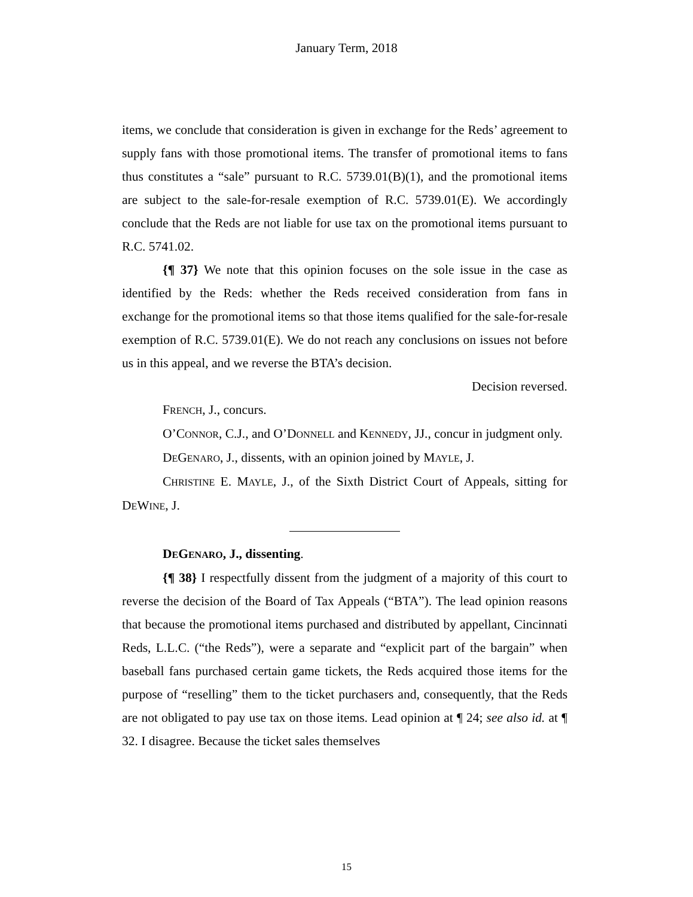January Term, 2018
items, we conclude that consideration is given in exchange for the Reds’ agreement to supply fans with those promotional items. The transfer of promotional items to fans thus constitutes a “sale” pursuant to R.C. 5739.01(B)(1), and the promotional items are subject to the sale-for-resale exemption of R.C. 5739.01(E). We accordingly conclude that the Reds are not liable for use tax on the promotional items pursuant to R.C. 5741.02.
{¶ 37} We note that this opinion focuses on the sole issue in the case as identified by the Reds: whether the Reds received consideration from fans in exchange for the promotional items so that those items qualified for the sale-for-resale exemption of R.C. 5739.01(E). We do not reach any conclusions on issues not before us in this appeal, and we reverse the BTA’s decision.
Decision reversed.
FRENCH, J., concurs.
O’CONNOR, C.J., and O’DONNELL and KENNEDY, JJ., concur in judgment only.
DEGENARO, J., dissents, with an opinion joined by MAYLE, J.
CHRISTINE E. MAYLE, J., of the Sixth District Court of Appeals, sitting for DEWINE, J.
DEGENARO, J., dissenting.
{¶ 38} I respectfully dissent from the judgment of a majority of this court to reverse the decision of the Board of Tax Appeals (“BTA”). The lead opinion reasons that because the promotional items purchased and distributed by appellant, Cincinnati Reds, L.L.C. (“the Reds”), were a separate and “explicit part of the bargain” when baseball fans purchased certain game tickets, the Reds acquired those items for the purpose of “reselling” them to the ticket purchasers and, consequently, that the Reds are not obligated to pay use tax on those items. Lead opinion at ¶ 24; see also id. at ¶ 32. I disagree. Because the ticket sales themselves
15